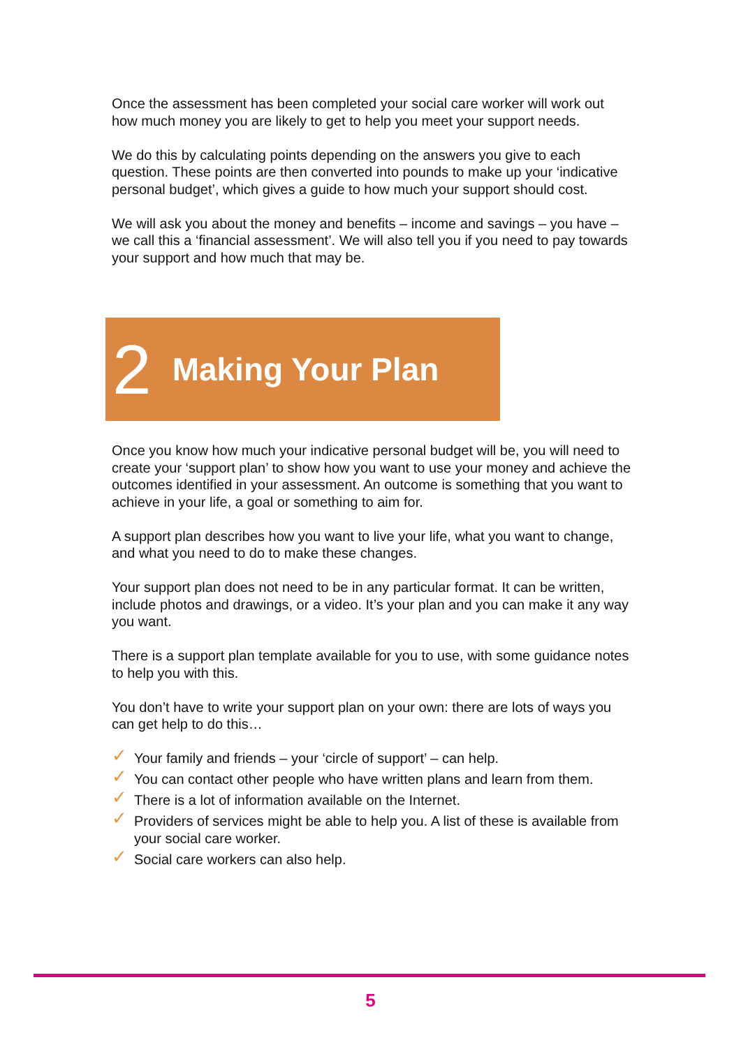Once the assessment has been completed your social care worker will work out how much money you are likely to get to help you meet your support needs.
We do this by calculating points depending on the answers you give to each question. These points are then converted into pounds to make up your ‘indicative personal budget’, which gives a guide to how much your support should cost.
We will ask you about the money and benefits – income and savings – you have – we call this a ‘financial assessment’. We will also tell you if you need to pay towards your support and how much that may be.
2 Making Your Plan
Once you know how much your indicative personal budget will be, you will need to create your ‘support plan’ to show how you want to use your money and achieve the outcomes identified in your assessment. An outcome is something that you want to achieve in your life, a goal or something to aim for.
A support plan describes how you want to live your life, what you want to change, and what you need to do to make these changes.
Your support plan does not need to be in any particular format. It can be written, include photos and drawings, or a video. It’s your plan and you can make it any way you want.
There is a support plan template available for you to use, with some guidance notes to help you with this.
You don’t have to write your support plan on your own: there are lots of ways you can get help to do this…
✓ Your family and friends – your ‘circle of support’ – can help.
✓ You can contact other people who have written plans and learn from them.
✓ There is a lot of information available on the Internet.
✓ Providers of services might be able to help you. A list of these is available from your social care worker.
✓ Social care workers can also help.
5